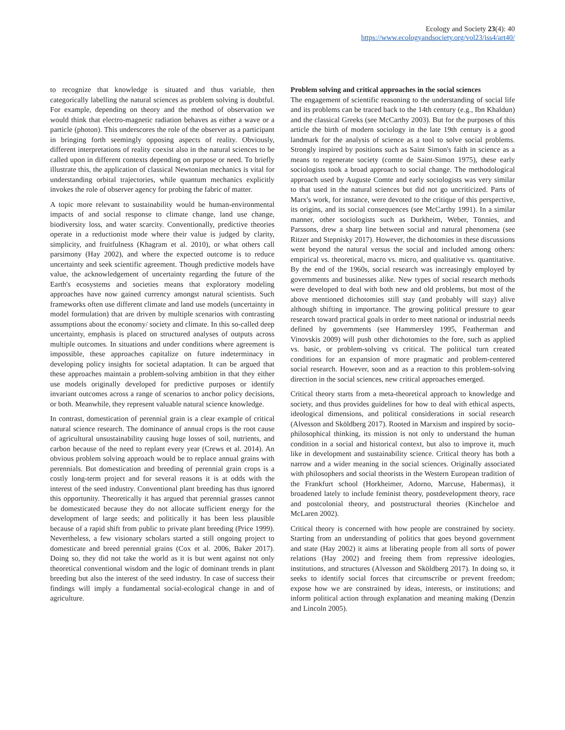Ecology and Society 23(4): 40
https://www.ecologyandsociety.org/vol23/iss4/art40/
to recognize that knowledge is situated and thus variable, then categorically labelling the natural sciences as problem solving is doubtful. For example, depending on theory and the method of observation we would think that electro-magnetic radiation behaves as either a wave or a particle (photon). This underscores the role of the observer as a participant in bringing forth seemingly opposing aspects of reality. Obviously, different interpretations of reality coexist also in the natural sciences to be called upon in different contexts depending on purpose or need. To briefly illustrate this, the application of classical Newtonian mechanics is vital for understanding orbital trajectories, while quantum mechanics explicitly invokes the role of observer agency for probing the fabric of matter.
A topic more relevant to sustainability would be human-environmental impacts of and social response to climate change, land use change, biodiversity loss, and water scarcity. Conventionally, predictive theories operate in a reductionist mode where their value is judged by clarity, simplicity, and fruitfulness (Khagram et al. 2010), or what others call parsimony (Hay 2002), and where the expected outcome is to reduce uncertainty and seek scientific agreement. Though predictive models have value, the acknowledgement of uncertainty regarding the future of the Earth's ecosystems and societies means that exploratory modeling approaches have now gained currency amongst natural scientists. Such frameworks often use different climate and land use models (uncertainty in model formulation) that are driven by multiple scenarios with contrasting assumptions about the economy/ society and climate. In this so-called deep uncertainty, emphasis is placed on structured analyses of outputs across multiple outcomes. In situations and under conditions where agreement is impossible, these approaches capitalize on future indeterminacy in developing policy insights for societal adaptation. It can be argued that these approaches maintain a problem-solving ambition in that they either use models originally developed for predictive purposes or identify invariant outcomes across a range of scenarios to anchor policy decisions, or both. Meanwhile, they represent valuable natural science knowledge.
In contrast, domestication of perennial grain is a clear example of critical natural science research. The dominance of annual crops is the root cause of agricultural unsustainability causing huge losses of soil, nutrients, and carbon because of the need to replant every year (Crews et al. 2014). An obvious problem solving approach would be to replace annual grains with perennials. But domestication and breeding of perennial grain crops is a costly long-term project and for several reasons it is at odds with the interest of the seed industry. Conventional plant breeding has thus ignored this opportunity. Theoretically it has argued that perennial grasses cannot be domesticated because they do not allocate sufficient energy for the development of large seeds; and politically it has been less plausible because of a rapid shift from public to private plant breeding (Price 1999). Nevertheless, a few visionary scholars started a still ongoing project to domesticate and breed perennial grains (Cox et al. 2006, Baker 2017). Doing so, they did not take the world as it is but went against not only theoretical conventional wisdom and the logic of dominant trends in plant breeding but also the interest of the seed industry. In case of success their findings will imply a fundamental social-ecological change in and of agriculture.
Problem solving and critical approaches in the social sciences
The engagement of scientific reasoning to the understanding of social life and its problems can be traced back to the 14th century (e.g., Ibn Khaldun) and the classical Greeks (see McCarthy 2003). But for the purposes of this article the birth of modern sociology in the late 19th century is a good landmark for the analysis of science as a tool to solve social problems. Strongly inspired by positions such as Saint Simon's faith in science as a means to regenerate society (comte de Saint-Simon 1975), these early sociologists took a broad approach to social change. The methodological approach used by Auguste Comte and early sociologists was very similar to that used in the natural sciences but did not go uncriticized. Parts of Marx's work, for instance, were devoted to the critique of this perspective, its origins, and its social consequences (see McCarthy 1991). In a similar manner, other sociologists such as Durkheim, Weber, Tönnies, and Parssons, drew a sharp line between social and natural phenomena (see Ritzer and Stepnisky 2017). However, the dichotomies in these discussions went beyond the natural versus the social and included among others: empirical vs. theoretical, macro vs. micro, and qualitative vs. quantitative. By the end of the 1960s, social research was increasingly employed by governments and businesses alike. New types of social research methods were developed to deal with both new and old problems, but most of the above mentioned dichotomies still stay (and probably will stay) alive although shifting in importance. The growing political pressure to gear research toward practical goals in order to meet national or industrial needs defined by governments (see Hammersley 1995, Featherman and Vinovskis 2009) will push other dichotomies to the fore, such as applied vs. basic, or problem-solving vs critical. The political turn created conditions for an expansion of more pragmatic and problem-centered social research. However, soon and as a reaction to this problem-solving direction in the social sciences, new critical approaches emerged.
Critical theory starts from a meta-theoretical approach to knowledge and society, and thus provides guidelines for how to deal with ethical aspects, ideological dimensions, and political considerations in social research (Alvesson and Sköldberg 2017). Rooted in Marxism and inspired by socio-philosophical thinking, its mission is not only to understand the human condition in a social and historical context, but also to improve it, much like in development and sustainability science. Critical theory has both a narrow and a wider meaning in the social sciences. Originally associated with philosophers and social theorists in the Western European tradition of the Frankfurt school (Horkheimer, Adorno, Marcuse, Habermas), it broadened lately to include feminist theory, postdevelopment theory, race and postcolonial theory, and poststructural theories (Kincheloe and McLaren 2002).
Critical theory is concerned with how people are constrained by society. Starting from an understanding of politics that goes beyond government and state (Hay 2002) it aims at liberating people from all sorts of power relations (Hay 2002) and freeing them from repressive ideologies, institutions, and structures (Alvesson and Sköldberg 2017). In doing so, it seeks to identify social forces that circumscribe or prevent freedom; expose how we are constrained by ideas, interests, or institutions; and inform political action through explanation and meaning making (Denzin and Lincoln 2005).